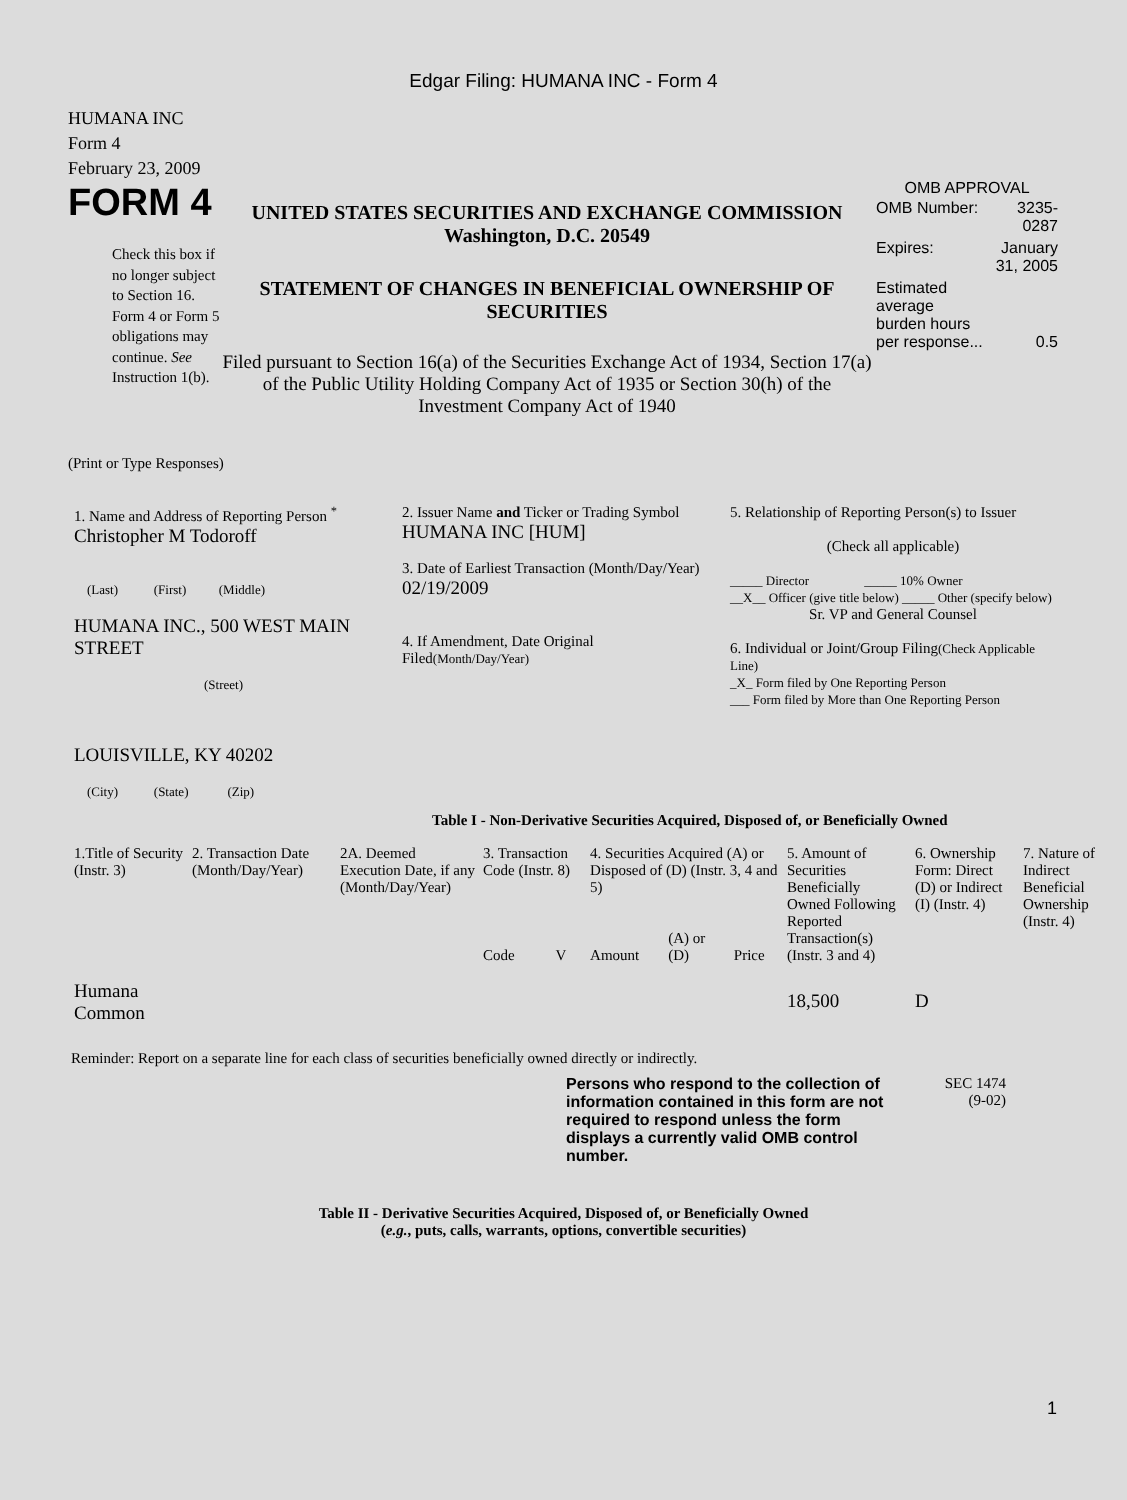Edgar Filing: HUMANA INC - Form 4
HUMANA INC
Form 4
February 23, 2009
FORM 4
Check this box if no longer subject to Section 16. Form 4 or Form 5 obligations may continue. See Instruction 1(b).
UNITED STATES SECURITIES AND EXCHANGE COMMISSION
Washington, D.C. 20549
STATEMENT OF CHANGES IN BENEFICIAL OWNERSHIP OF SECURITIES
Filed pursuant to Section 16(a) of the Securities Exchange Act of 1934, Section 17(a) of the Public Utility Holding Company Act of 1935 or Section 30(h) of the Investment Company Act of 1940
OMB APPROVAL
| OMB Number: | 3235-0287 |
| Expires: | January 31, 2005 |
| Estimated average burden hours per response... | 0.5 |
(Print or Type Responses)
| 1. Name and Address of Reporting Person <sup>*</sup> Christopher M Todoroff (Last) (First) (Middle) HUMANA INC., 500 WEST MAIN STREET (Street) LOUISVILLE, KY 40202 (City) (State) (Zip) | 2. Issuer Name and Ticker or Trading Symbol HUMANA INC [HUM] 3. Date of Earliest Transaction (Month/Day/Year) 02/19/2009 4. If Amendment, Date Original Filed (Month/Day/Year) | 5. Relationship of Reporting Person(s) to Issuer (Check all applicable) _____ Director _____ 10% Owner __X__ Officer (give title below) _____ Other (specify below) Sr. VP and General Counsel 6. Individual or Joint/Group Filing (Check Applicable Line) _X_ Form filed by One Reporting Person ___ Form filed by More than One Reporting Person |
Table I - Non-Derivative Securities Acquired, Disposed of, or Beneficially Owned
| 1.Title of Security (Instr. 3) | 2. Transaction Date (Month/Day/Year) | 2A. Deemed Execution Date, if any (Month/Day/Year) | 3. Transaction Code (Instr. 8) | | 4. Securities Acquired (A) or Disposed of (D) (Instr. 3, 4 and 5) | | | 5. Amount of Securities Beneficially Owned Following Reported Transaction(s) (Instr. 3 and 4) | 6. Ownership Form: Direct (D) or Indirect (I) (Instr. 4) | 7. Nature of Indirect Beneficial Ownership (Instr. 4) |
| --- | --- | --- | --- | --- | --- | --- | --- | --- | --- | --- |
| | | | Code | V | Amount | (A) or (D) | Price | | | |
| Humana Common | | | | | | | | 18,500 | D | |
Reminder: Report on a separate line for each class of securities beneficially owned directly or indirectly.
Persons who respond to the collection of information contained in this form are not required to respond unless the form displays a currently valid OMB control number.
SEC 1474
(9-02)
Table II - Derivative Securities Acquired, Disposed of, or Beneficially Owned
(e.g., puts, calls, warrants, options, convertible securities)
1